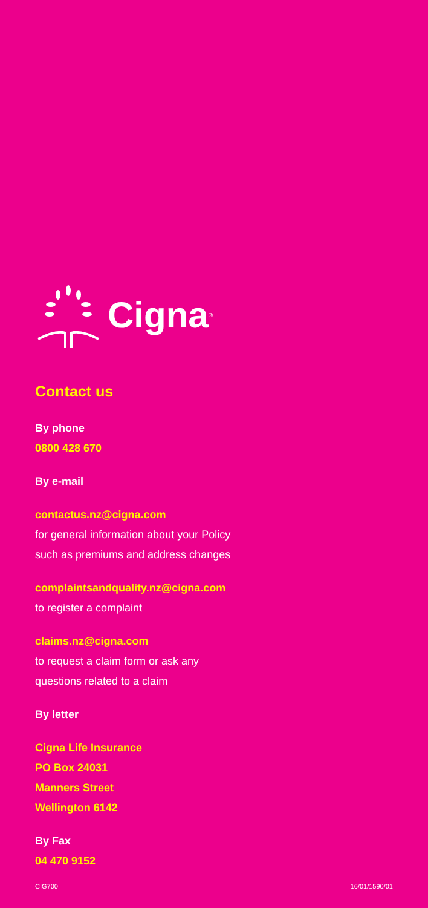Cigna<sup>®</sup>
Contact us
By phone
0800 428 670
By e-mail
contactus.nz@cigna.com
for general information about your Policy
such as premiums and address changes
complaintsandquality.nz@cigna.com
to register a complaint
claims.nz@cigna.com
to request a claim form or ask any
questions related to a claim
By letter
Cigna Life Insurance
PO Box 24031
Manners Street
Wellington 6142
By Fax
04 470 9152
CIG700 16/01/1590/01